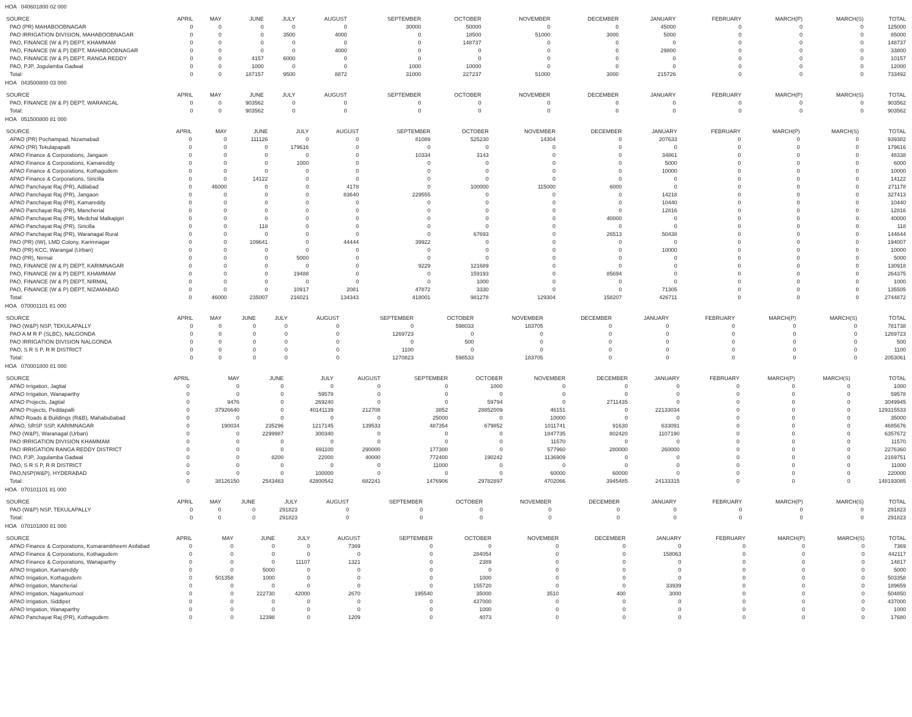HOA 040601800 02 000
| SOURCE | APRIL | MAY | JUNE | JULY | AUGUST | SEPTEMBER | OCTOBER | NOVEMBER | DECEMBER | JANUARY | FEBRUARY | MARCH(P) | MARCH(S) | TOTAL |
| --- | --- | --- | --- | --- | --- | --- | --- | --- | --- | --- | --- | --- | --- | --- |
| PAO (PR) MAHABOOBNAGAR | 0 | 0 | 0 | 0 | 0 | 30000 | 50000 | 0 | 0 | 45000 | 0 | 0 | 0 | 125000 |
| PAO IRRIGATION DIVISION, MAHABOOBNAGAR | 0 | 0 | 0 | 3500 | 4000 | 0 | 18500 | 51000 | 3000 | 5000 | 0 | 0 | 0 | 85000 |
| PAO, FINANCE (W & P) DEPT, KHAMMAM | 0 | 0 | 0 | 0 | 0 | 0 | 148737 | 0 | 0 | 0 | 0 | 0 | 0 | 148737 |
| PAO, FINANCE (W & P) DEPT, MAHABOOBNAGAR | 0 | 0 | 0 | 0 | 4000 | 0 | 0 | 0 | 0 | 29800 | 0 | 0 | 0 | 33800 |
| PAO, FINANCE (W & P) DEPT, RANGA REDDY | 0 | 0 | 4157 | 6000 | 0 | 0 | 0 | 0 | 0 | 0 | 0 | 0 | 0 | 10157 |
| PAO, PJP, Jogulamba Gadwal | 0 | 0 | 1000 | 0 | 0 | 1000 | 10000 | 0 | 0 | 0 | 0 | 0 | 0 | 12000 |
| Total: | 0 | 0 | 187157 | 9500 | 8872 | 31000 | 227237 | 51000 | 3000 | 215726 | 0 | 0 | 0 | 733492 |
HOA 043500800 03 000
| SOURCE | APRIL | MAY | JUNE | JULY | AUGUST | SEPTEMBER | OCTOBER | NOVEMBER | DECEMBER | JANUARY | FEBRUARY | MARCH(P) | MARCH(S) | TOTAL |
| --- | --- | --- | --- | --- | --- | --- | --- | --- | --- | --- | --- | --- | --- | --- |
| PAO, FINANCE (W & P) DEPT, WARANGAL | 0 | 0 | 903562 | 0 | 0 | 0 | 0 | 0 | 0 | 0 | 0 | 0 | 0 | 903562 |
| Total: | 0 | 0 | 903562 | 0 | 0 | 0 | 0 | 0 | 0 | 0 | 0 | 0 | 0 | 903562 |
HOA 051500800 81 000
| SOURCE | APRIL | MAY | JUNE | JULY | AUGUST | SEPTEMBER | OCTOBER | NOVEMBER | DECEMBER | JANUARY | FEBRUARY | MARCH(P) | MARCH(S) | TOTAL |
| --- | --- | --- | --- | --- | --- | --- | --- | --- | --- | --- | --- | --- | --- | --- |
| APAO (PR) Pochampad, Nizamabad | 0 | 0 | 111126 | 0 | 0 | 81089 | 525230 | 14304 | 0 | 207633 | 0 | 0 | 0 | 939382 |
| APAO (PR) Tekulapapalli | 0 | 0 | 0 | 179616 | 0 | 0 | 0 | 0 | 0 | 0 | 0 | 0 | 0 | 179616 |
| APAO Finance & Corporations, Jangaon | 0 | 0 | 0 | 0 | 0 | 10334 | 3143 | 0 | 0 | 34861 | 0 | 0 | 0 | 48338 |
| APAO Finance & Corporations, Kamareddy | 0 | 0 | 0 | 1000 | 0 | 0 | 0 | 0 | 0 | 5000 | 0 | 0 | 0 | 6000 |
| APAO Finance & Corporations, Kothagudem | 0 | 0 | 0 | 0 | 0 | 0 | 0 | 0 | 0 | 10000 | 0 | 0 | 0 | 10000 |
| APAO Finance & Corporations, Siricilla | 0 | 0 | 14122 | 0 | 0 | 0 | 0 | 0 | 0 | 0 | 0 | 0 | 0 | 14122 |
| APAO Panchayat Raj (PR), Adilabad | 0 | 46000 | 0 | 0 | 4178 | 0 | 100000 | 115000 | 6000 | 0 | 0 | 0 | 0 | 271178 |
| APAO Panchayat Raj (PR), Jangaon | 0 | 0 | 0 | 0 | 83640 | 229555 | 0 | 0 | 0 | 14218 | 0 | 0 | 0 | 327413 |
| APAO Panchayat Raj (PR), Kamareddy | 0 | 0 | 0 | 0 | 0 | 0 | 0 | 0 | 0 | 10440 | 0 | 0 | 0 | 10440 |
| APAO Panchayat Raj (PR), Mancherial | 0 | 0 | 0 | 0 | 0 | 0 | 0 | 0 | 0 | 12816 | 0 | 0 | 0 | 12816 |
| APAO Panchayat Raj (PR), Medchal Malkajigiri | 0 | 0 | 0 | 0 | 0 | 0 | 0 | 0 | 40000 | 0 | 0 | 0 | 0 | 40000 |
| APAO Panchayat Raj (PR), Siricilla | 0 | 0 | 118 | 0 | 0 | 0 | 0 | 0 | 0 | 0 | 0 | 0 | 0 | 118 |
| APAO Panchayat Raj (PR), Waranagal Rural | 0 | 0 | 0 | 0 | 0 | 0 | 67693 | 0 | 26513 | 50438 | 0 | 0 | 0 | 144644 |
| PAO (PR) (IW), LMD Colony, Karimnagar | 0 | 0 | 109641 | 0 | 44444 | 39922 | 0 | 0 | 0 | 0 | 0 | 0 | 0 | 194007 |
| PAO (PR) KCC, Warangal (Urban) | 0 | 0 | 0 | 0 | 0 | 0 | 0 | 0 | 0 | 10000 | 0 | 0 | 0 | 10000 |
| PAO (PR), Nirmal | 0 | 0 | 0 | 5000 | 0 | 0 | 0 | 0 | 0 | 0 | 0 | 0 | 0 | 5000 |
| PAO, FINANCE (W & P) DEPT, KARIMNAGAR | 0 | 0 | 0 | 0 | 0 | 9229 | 121689 | 0 | 0 | 0 | 0 | 0 | 0 | 130918 |
| PAO, FINANCE (W & P) DEPT, KHAMMAM | 0 | 0 | 0 | 19488 | 0 | 0 | 159193 | 0 | 85694 | 0 | 0 | 0 | 0 | 264375 |
| PAO, FINANCE (W & P) DEPT, NIRMAL | 0 | 0 | 0 | 0 | 0 | 0 | 1000 | 0 | 0 | 0 | 0 | 0 | 0 | 1000 |
| PAO, FINANCE (W & P) DEPT, NIZAMABAD | 0 | 0 | 0 | 10917 | 2081 | 47872 | 3330 | 0 | 0 | 71305 | 0 | 0 | 0 | 135505 |
| Total: | 0 | 46000 | 235007 | 216021 | 134343 | 418001 | 981278 | 129304 | 158207 | 426711 | 0 | 0 | 0 | 2744872 |
HOA 070001101 81 000
| SOURCE | APRIL | MAY | JUNE | JULY | AUGUST | SEPTEMBER | OCTOBER | NOVEMBER | DECEMBER | JANUARY | FEBRUARY | MARCH(P) | MARCH(S) | TOTAL |
| --- | --- | --- | --- | --- | --- | --- | --- | --- | --- | --- | --- | --- | --- | --- |
| PAO (W&P) NSP, TEKULAPALLY | 0 | 0 | 0 | 0 | 0 | 0 | 598033 | 183705 | 0 | 0 | 0 | 0 | 0 | 781738 |
| PAO A M R P (SLBC), NALGONDA | 0 | 0 | 0 | 0 | 0 | 1269723 | 0 | 0 | 0 | 0 | 0 | 0 | 0 | 1269723 |
| PAO IRRIGATION DIVISION NALGONDA | 0 | 0 | 0 | 0 | 0 | 0 | 500 | 0 | 0 | 0 | 0 | 0 | 0 | 500 |
| PAO, S R S P, R R DISTRICT | 0 | 0 | 0 | 0 | 0 | 1100 | 0 | 0 | 0 | 0 | 0 | 0 | 0 | 1100 |
| Total: | 0 | 0 | 0 | 0 | 0 | 1270823 | 598533 | 183705 | 0 | 0 | 0 | 0 | 0 | 2053061 |
HOA 070001800 81 000
| SOURCE | APRIL | MAY | JUNE | JULY | AUGUST | SEPTEMBER | OCTOBER | NOVEMBER | DECEMBER | JANUARY | FEBRUARY | MARCH(P) | MARCH(S) | TOTAL |
| --- | --- | --- | --- | --- | --- | --- | --- | --- | --- | --- | --- | --- | --- | --- |
| APAO Irrigation, Jagtial | 0 | 0 | 0 | 0 | 0 | 0 | 1000 | 0 | 0 | 0 | 0 | 0 | 0 | 1000 |
| APAO Irrigation, Wanaparthy | 0 | 0 | 0 | 59578 | 0 | 0 | 0 | 0 | 0 | 0 | 0 | 0 | 0 | 59578 |
| APAO Projects, Jagtial | 0 | 9476 | 0 | 269240 | 0 | 0 | 59794 | 0 | 2711435 | 0 | 0 | 0 | 0 | 3049945 |
| APAO Projects, Peddapalli | 0 | 37926640 | 0 | 40141139 | 212708 | 3852 | 28852009 | 46151 | 0 | 22133034 | 0 | 0 | 0 | 129315533 |
| APAO Roads & Buildings (R&B), Mahabubabad | 0 | 0 | 0 | 0 | 0 | 25000 | 0 | 10000 | 0 | 0 | 0 | 0 | 0 | 35000 |
| APAO, SRSP SSP, KARIMNAGAR | 0 | 190034 | 235296 | 1217145 | 139533 | 487354 | 679852 | 1011741 | 91630 | 633091 | 0 | 0 | 0 | 4685676 |
| PAO (W&P), Waranagal (Urban) | 0 | 0 | 2299987 | 300340 | 0 | 0 | 0 | 1847735 | 802420 | 1107190 | 0 | 0 | 0 | 6357672 |
| PAO IRRIGATION DIVISION KHAMMAM | 0 | 0 | 0 | 0 | 0 | 0 | 0 | 11570 | 0 | 0 | 0 | 0 | 0 | 11570 |
| PAO IRRIGATION RANGA REDDY DISTRICT | 0 | 0 | 0 | 691100 | 290000 | 177300 | 0 | 577960 | 280000 | 260000 | 0 | 0 | 0 | 2276360 |
| PAO, PJP, Jogulamba Gadwal | 0 | 0 | 8200 | 22000 | 40000 | 772400 | 190242 | 1136909 | 0 | 0 | 0 | 0 | 0 | 2169751 |
| PAO, S R S P, R R DISTRICT | 0 | 0 | 0 | 0 | 0 | 11000 | 0 | 0 | 0 | 0 | 0 | 0 | 0 | 11000 |
| PAO,NSP(W&P), HYDERABAD | 0 | 0 | 0 | 100000 | 0 | 0 | 0 | 60000 | 60000 | 0 | 0 | 0 | 0 | 220000 |
| Total: | 0 | 38126150 | 2543483 | 42800542 | 682241 | 1476906 | 29782897 | 4702066 | 3945485 | 24133315 | 0 | 0 | 0 | 148193085 |
HOA 070101101 81 000
| SOURCE | APRIL | MAY | JUNE | JULY | AUGUST | SEPTEMBER | OCTOBER | NOVEMBER | DECEMBER | JANUARY | FEBRUARY | MARCH(P) | MARCH(S) | TOTAL |
| --- | --- | --- | --- | --- | --- | --- | --- | --- | --- | --- | --- | --- | --- | --- |
| PAO (W&P) NSP, TEKULAPALLY | 0 | 0 | 0 | 291823 | 0 | 0 | 0 | 0 | 0 | 0 | 0 | 0 | 0 | 291823 |
| Total: | 0 | 0 | 0 | 291823 | 0 | 0 | 0 | 0 | 0 | 0 | 0 | 0 | 0 | 291823 |
HOA 070101800 81 000
| SOURCE | APRIL | MAY | JUNE | JULY | AUGUST | SEPTEMBER | OCTOBER | NOVEMBER | DECEMBER | JANUARY | FEBRUARY | MARCH(P) | MARCH(S) | TOTAL |
| --- | --- | --- | --- | --- | --- | --- | --- | --- | --- | --- | --- | --- | --- | --- |
| APAO Finance & Corporations, Komarambheem Asifabad | 0 | 0 | 0 | 0 | 7369 | 0 | 0 | 0 | 0 | 0 | 0 | 0 | 0 | 7369 |
| APAO Finance & Corporations, Kothagudem | 0 | 0 | 0 | 0 | 0 | 0 | 284054 | 0 | 0 | 158063 | 0 | 0 | 0 | 442117 |
| APAO Finance & Corporations, Wanaparthy | 0 | 0 | 0 | 11107 | 1321 | 0 | 2389 | 0 | 0 | 0 | 0 | 0 | 0 | 14817 |
| APAO Irrigation, Kamareddy | 0 | 0 | 5000 | 0 | 0 | 0 | 0 | 0 | 0 | 0 | 0 | 0 | 0 | 5000 |
| APAO Irrigation, Kothagudem | 0 | 501358 | 1000 | 0 | 0 | 0 | 1000 | 0 | 0 | 0 | 0 | 0 | 0 | 503358 |
| APAO Irrigation, Mancherial | 0 | 0 | 0 | 0 | 0 | 0 | 155720 | 0 | 0 | 33939 | 0 | 0 | 0 | 189659 |
| APAO Irrigation, Nagarkurnool | 0 | 0 | 222730 | 42000 | 2670 | 195540 | 35000 | 3510 | 400 | 3000 | 0 | 0 | 0 | 504850 |
| APAO Irrigation, Siddipet | 0 | 0 | 0 | 0 | 0 | 0 | 437000 | 0 | 0 | 0 | 0 | 0 | 0 | 437000 |
| APAO Irrigation, Wanaparthy | 0 | 0 | 0 | 0 | 0 | 0 | 1000 | 0 | 0 | 0 | 0 | 0 | 0 | 1000 |
| APAO Panchayat Raj (PR), Kothagudem | 0 | 0 | 12398 | 0 | 1209 | 0 | 4073 | 0 | 0 | 0 | 0 | 0 | 0 | 17680 |